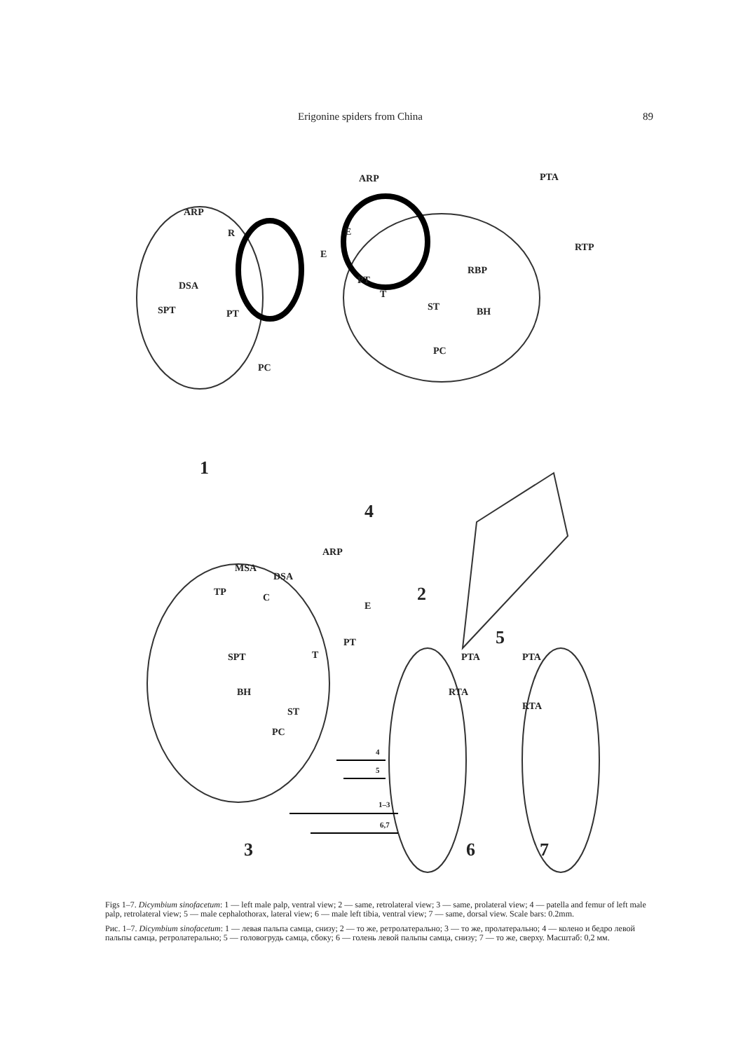Erigonine spiders from China 89
ARP
R
E
DSA
SPT PT
PC
ARP PTA
E
RTP
RBP
PT
T
ST BH
PC
1
4
2
ARP
MSA
DSA
TP C
E
PT
T SPT
BH
ST
PC
5
PTA PTA
RTA
RTA
4
5
1–3
6,7
3 6 7
Figs 1–7. Dicymbium sinofacetum: 1 — left male palp, ventral view; 2 — same, retrolateral view; 3 — same, prolateral view; 4 — patella and femur of left male palp, retrolateral view; 5 — male cephalothorax, lateral view; 6 — male left tibia, ventral view; 7 — same, dorsal view. Scale bars: 0.2mm.
Рис. 1–7. Dicymbium sinofacetum: 1 — левая пальпа самца, снизу; 2 — то же, ретролатерально; 3 — то же, пролатерально; 4 — колено и бедро левой пальпы самца, ретролатерально; 5 — головогрудь самца, сбоку; 6 — голень левой пальпы самца, снизу; 7 — то же, сверху. Масштаб: 0,2 мм.